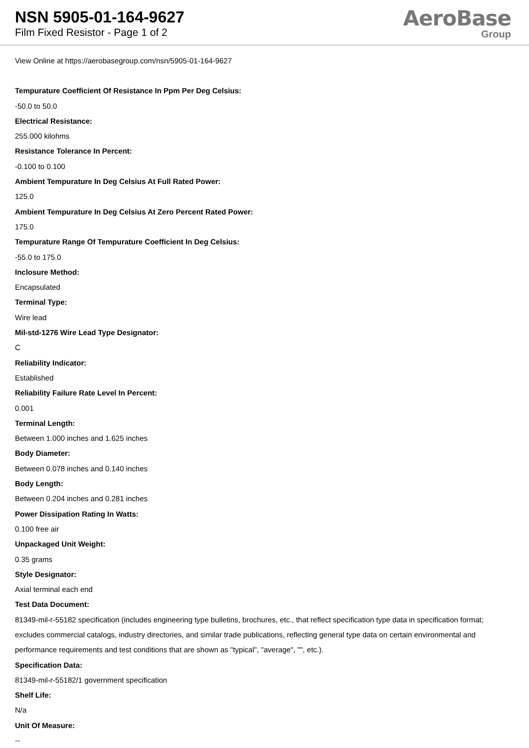NSN 5905-01-164-9627
Film Fixed Resistor - Page 1 of 2
AeroBase
Group
View Online at https://aerobasegroup.com/nsn/5905-01-164-9627
Tempurature Coefficient Of Resistance In Ppm Per Deg Celsius:
-50.0 to 50.0
Electrical Resistance:
255.000 kilohms
Resistance Tolerance In Percent:
-0.100 to 0.100
Ambient Tempurature In Deg Celsius At Full Rated Power:
125.0
Ambient Tempurature In Deg Celsius At Zero Percent Rated Power:
175.0
Tempurature Range Of Tempurature Coefficient In Deg Celsius:
-55.0 to 175.0
Inclosure Method:
Encapsulated
Terminal Type:
Wire lead
Mil-std-1276 Wire Lead Type Designator:
C
Reliability Indicator:
Established
Reliability Failure Rate Level In Percent:
0.001
Terminal Length:
Between 1.000 inches and 1.625 inches
Body Diameter:
Between 0.078 inches and 0.140 inches
Body Length:
Between 0.204 inches and 0.281 inches
Power Dissipation Rating In Watts:
0.100 free air
Unpackaged Unit Weight:
0.35 grams
Style Designator:
Axial terminal each end
Test Data Document:
81349-mil-r-55182 specification (includes engineering type bulletins, brochures, etc., that reflect specification type data in specification format; excludes commercial catalogs, industry directories, and similar trade publications, reflecting general type data on certain environmental and performance requirements and test conditions that are shown as "typical", "average", "", etc.).
Specification Data:
81349-mil-r-55182/1 government specification
Shelf Life:
N/a
Unit Of Measure:
--